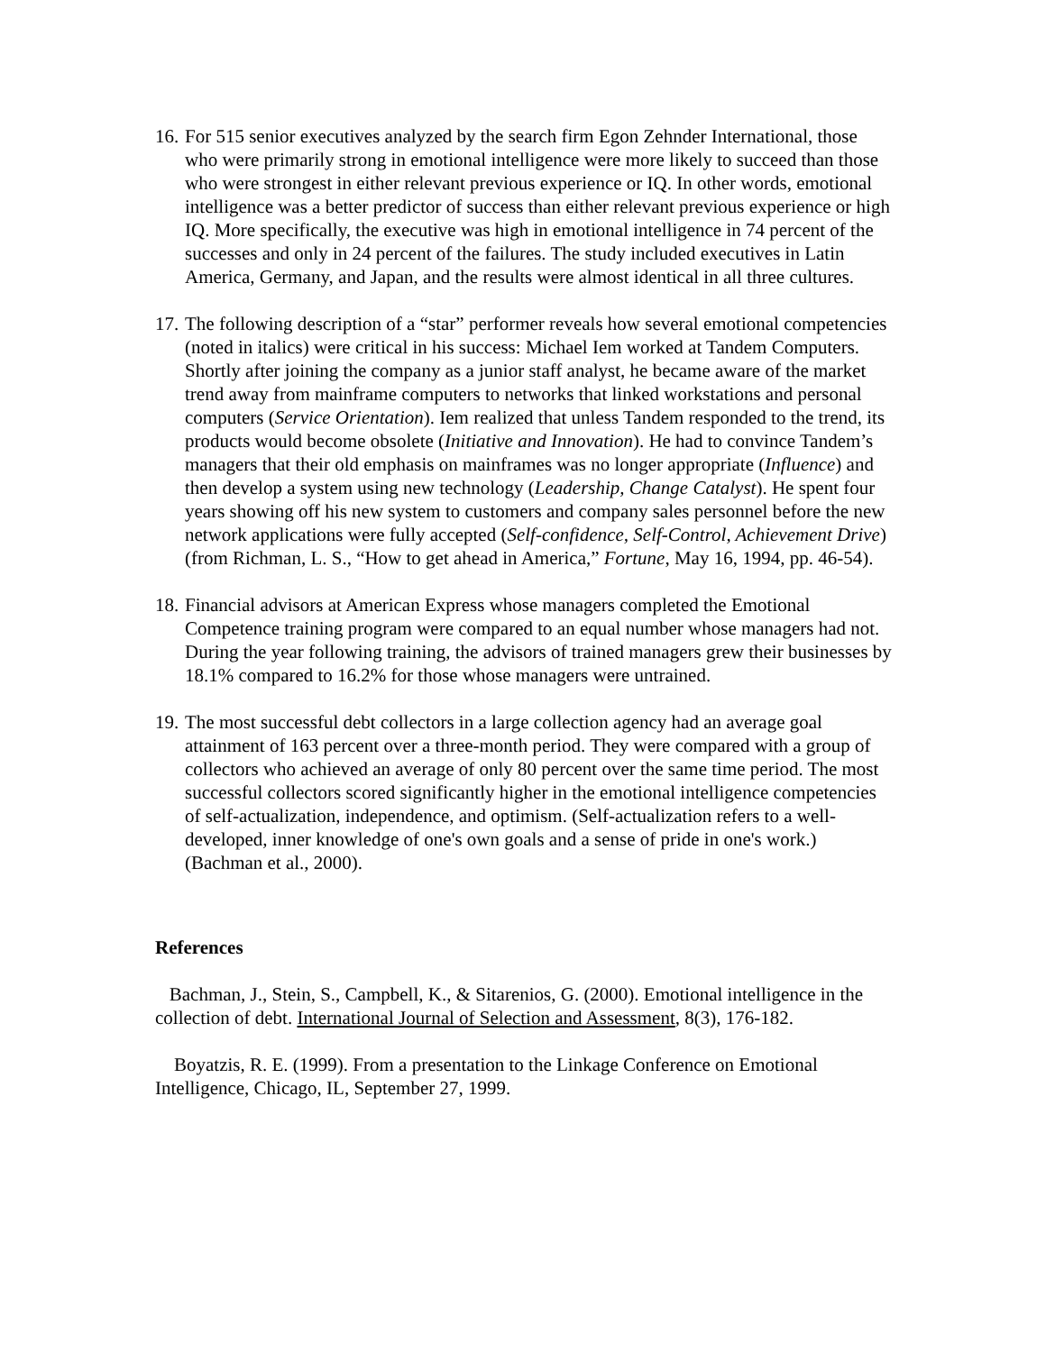16.
For 515 senior executives analyzed by the search firm Egon Zehnder International, those who were primarily strong in emotional intelligence were more likely to succeed than those who were strongest in either relevant previous experience or IQ. In other words, emotional intelligence was a better predictor of success than either relevant previous experience or high IQ. More specifically, the executive was high in emotional intelligence in 74 percent of the successes and only in 24 percent of the failures. The study included executives in Latin America, Germany, and Japan, and the results were almost identical in all three cultures.
17.
The following description of a “star” performer reveals how several emotional competencies (noted in italics) were critical in his success: Michael Iem worked at Tandem Computers. Shortly after joining the company as a junior staff analyst, he became aware of the market trend away from mainframe computers to networks that linked workstations and personal computers (Service Orientation). Iem realized that unless Tandem responded to the trend, its products would become obsolete (Initiative and Innovation). He had to convince Tandem’s managers that their old emphasis on mainframes was no longer appropriate (Influence) and then develop a system using new technology (Leadership, Change Catalyst). He spent four years showing off his new system to customers and company sales personnel before the new network applications were fully accepted (Self-confidence, Self-Control, Achievement Drive) (from Richman, L. S., “How to get ahead in America,” Fortune, May 16, 1994, pp. 46-54).
18.
Financial advisors at American Express whose managers completed the Emotional Competence training program were compared to an equal number whose managers had not. During the year following training, the advisors of trained managers grew their businesses by 18.1% compared to 16.2% for those whose managers were untrained.
19.
The most successful debt collectors in a large collection agency had an average goal attainment of 163 percent over a three-month period. They were compared with a group of collectors who achieved an average of only 80 percent over the same time period. The most successful collectors scored significantly higher in the emotional intelligence competencies of self-actualization, independence, and optimism. (Self-actualization refers to a well-developed, inner knowledge of one's own goals and a sense of pride in one's work.) (Bachman et al., 2000).
References
Bachman, J., Stein, S., Campbell, K., & Sitarenios, G. (2000). Emotional intelligence in the collection of debt. International Journal of Selection and Assessment, 8(3), 176-182.
Boyatzis, R. E. (1999). From a presentation to the Linkage Conference on Emotional Intelligence, Chicago, IL, September 27, 1999.